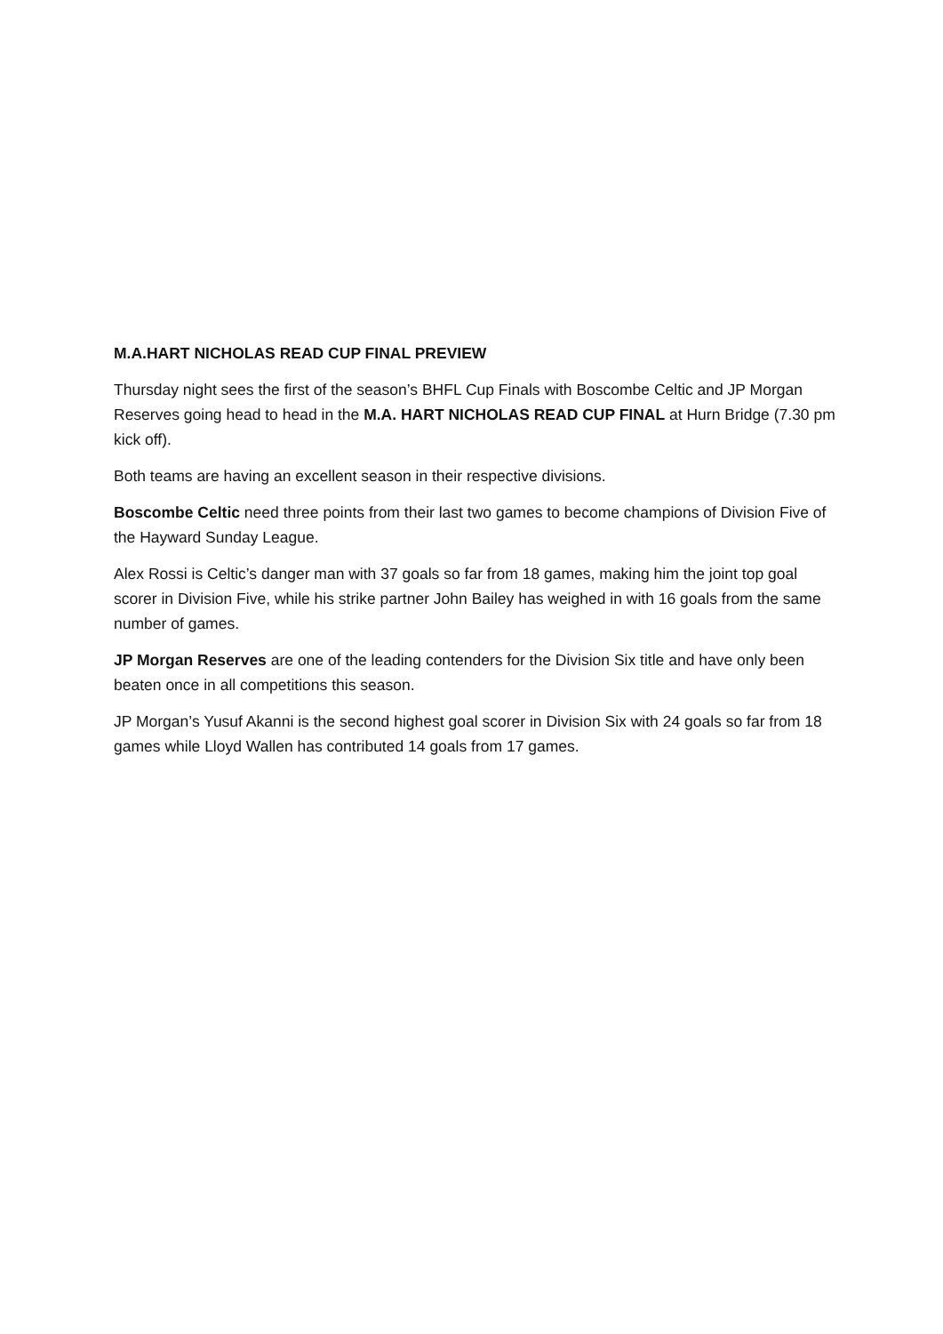M.A.HART NICHOLAS READ CUP FINAL PREVIEW
Thursday night sees the first of the season’s BHFL Cup Finals with Boscombe Celtic and JP Morgan Reserves going head to head in the M.A. HART NICHOLAS READ CUP FINAL at Hurn Bridge (7.30 pm kick off).
Both teams are having an excellent season in their respective divisions.
Boscombe Celtic need three points from their last two games to become champions of Division Five of the Hayward Sunday League.
Alex Rossi is Celtic’s danger man with 37 goals so far from 18 games, making him the joint top goal scorer in Division Five, while his strike partner John Bailey has weighed in with 16 goals from the same number of games.
JP Morgan Reserves are one of the leading contenders for the Division Six title and have only been beaten once in all competitions this season.
JP Morgan’s Yusuf Akanni is the second highest goal scorer in Division Six with 24 goals so far from 18 games while Lloyd Wallen has contributed 14 goals from 17 games.